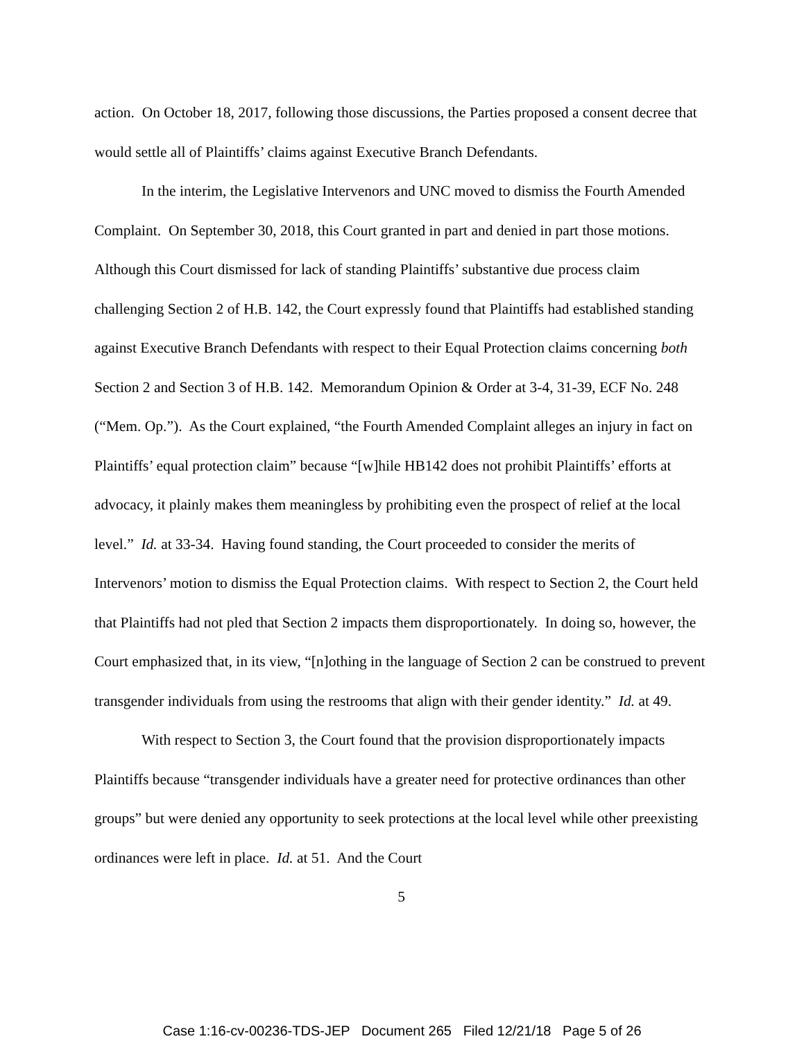action. On October 18, 2017, following those discussions, the Parties proposed a consent decree that would settle all of Plaintiffs’ claims against Executive Branch Defendants.
In the interim, the Legislative Intervenors and UNC moved to dismiss the Fourth Amended Complaint. On September 30, 2018, this Court granted in part and denied in part those motions. Although this Court dismissed for lack of standing Plaintiffs’ substantive due process claim challenging Section 2 of H.B. 142, the Court expressly found that Plaintiffs had established standing against Executive Branch Defendants with respect to their Equal Protection claims concerning both Section 2 and Section 3 of H.B. 142. Memorandum Opinion & Order at 3-4, 31-39, ECF No. 248 (“Mem. Op.”). As the Court explained, “the Fourth Amended Complaint alleges an injury in fact on Plaintiffs’ equal protection claim” because “[w]hile HB142 does not prohibit Plaintiffs’ efforts at advocacy, it plainly makes them meaningless by prohibiting even the prospect of relief at the local level.” Id. at 33-34. Having found standing, the Court proceeded to consider the merits of Intervenors’ motion to dismiss the Equal Protection claims. With respect to Section 2, the Court held that Plaintiffs had not pled that Section 2 impacts them disproportionately. In doing so, however, the Court emphasized that, in its view, “[n]othing in the language of Section 2 can be construed to prevent transgender individuals from using the restrooms that align with their gender identity.” Id. at 49.
With respect to Section 3, the Court found that the provision disproportionately impacts Plaintiffs because “transgender individuals have a greater need for protective ordinances than other groups” but were denied any opportunity to seek protections at the local level while other preexisting ordinances were left in place. Id. at 51. And the Court
5
Case 1:16-cv-00236-TDS-JEP Document 265 Filed 12/21/18 Page 5 of 26